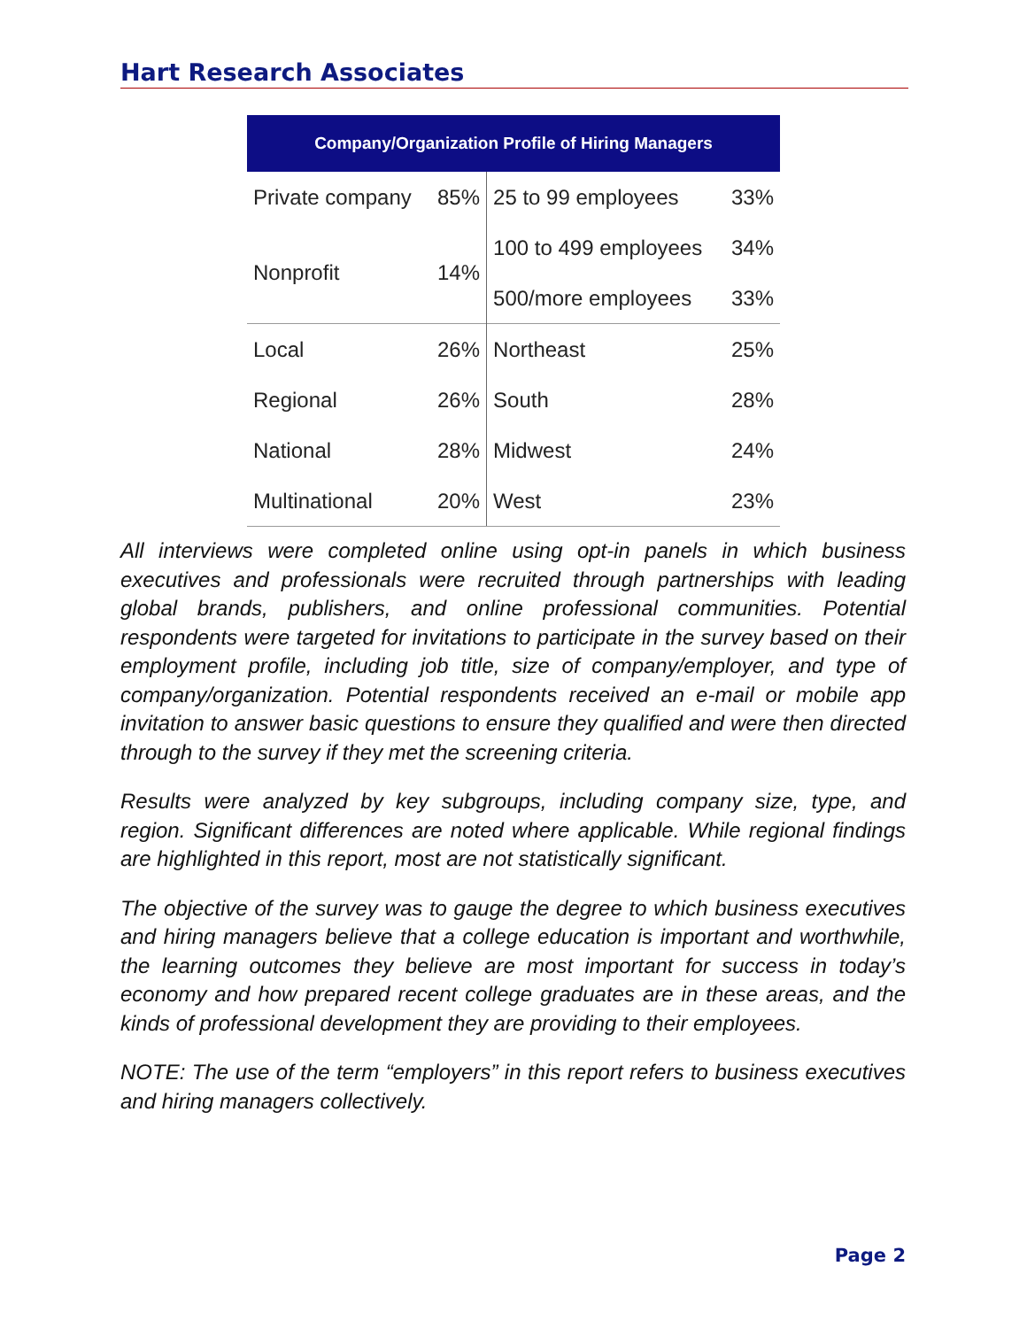Hart Research Associates
| Company/Organization Profile of Hiring Managers | | | |
| --- | --- | --- | --- |
| Private company | 85% | 25 to 99 employees | 33% |
| Nonprofit | 14% | 100 to 499 employees | 34% |
| | | 500/more employees | 33% |
| Local | 26% | Northeast | 25% |
| Regional | 26% | South | 28% |
| National | 28% | Midwest | 24% |
| Multinational | 20% | West | 23% |
All interviews were completed online using opt-in panels in which business executives and professionals were recruited through partnerships with leading global brands, publishers, and online professional communities. Potential respondents were targeted for invitations to participate in the survey based on their employment profile, including job title, size of company/employer, and type of company/organization. Potential respondents received an e-mail or mobile app invitation to answer basic questions to ensure they qualified and were then directed through to the survey if they met the screening criteria.
Results were analyzed by key subgroups, including company size, type, and region. Significant differences are noted where applicable. While regional findings are highlighted in this report, most are not statistically significant.
The objective of the survey was to gauge the degree to which business executives and hiring managers believe that a college education is important and worthwhile, the learning outcomes they believe are most important for success in today’s economy and how prepared recent college graduates are in these areas, and the kinds of professional development they are providing to their employees.
NOTE: The use of the term “employers” in this report refers to business executives and hiring managers collectively.
Page 2